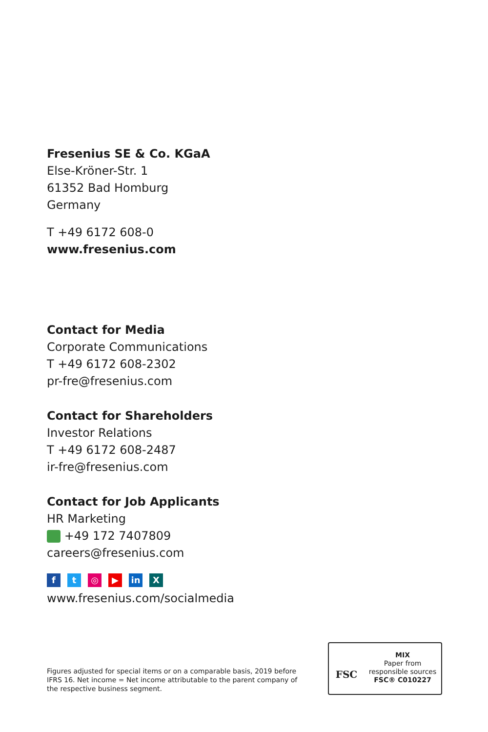Fresenius SE & Co. KGaA
Else-Kröner-Str. 1
61352 Bad Homburg
Germany
T +49 6172 608-0
www.fresenius.com
Contact for Media
Corporate Communications
T +49 6172 608-2302
pr-fre@fresenius.com
Contact for Shareholders
Investor Relations
T +49 6172 608-2487
ir-fre@fresenius.com
Contact for Job Applicants
HR Marketing
+49 172 7407809
careers@fresenius.com
ft ◎ ▶ in X
www.fresenius.com/socialmedia
Figures adjusted for special items or on a comparable basis, 2019 before IFRS 16. Net income = Net income attributable to the parent company of the respective business segment.
FSC
MIX
Paper from
responsible sources
FSC® C010227